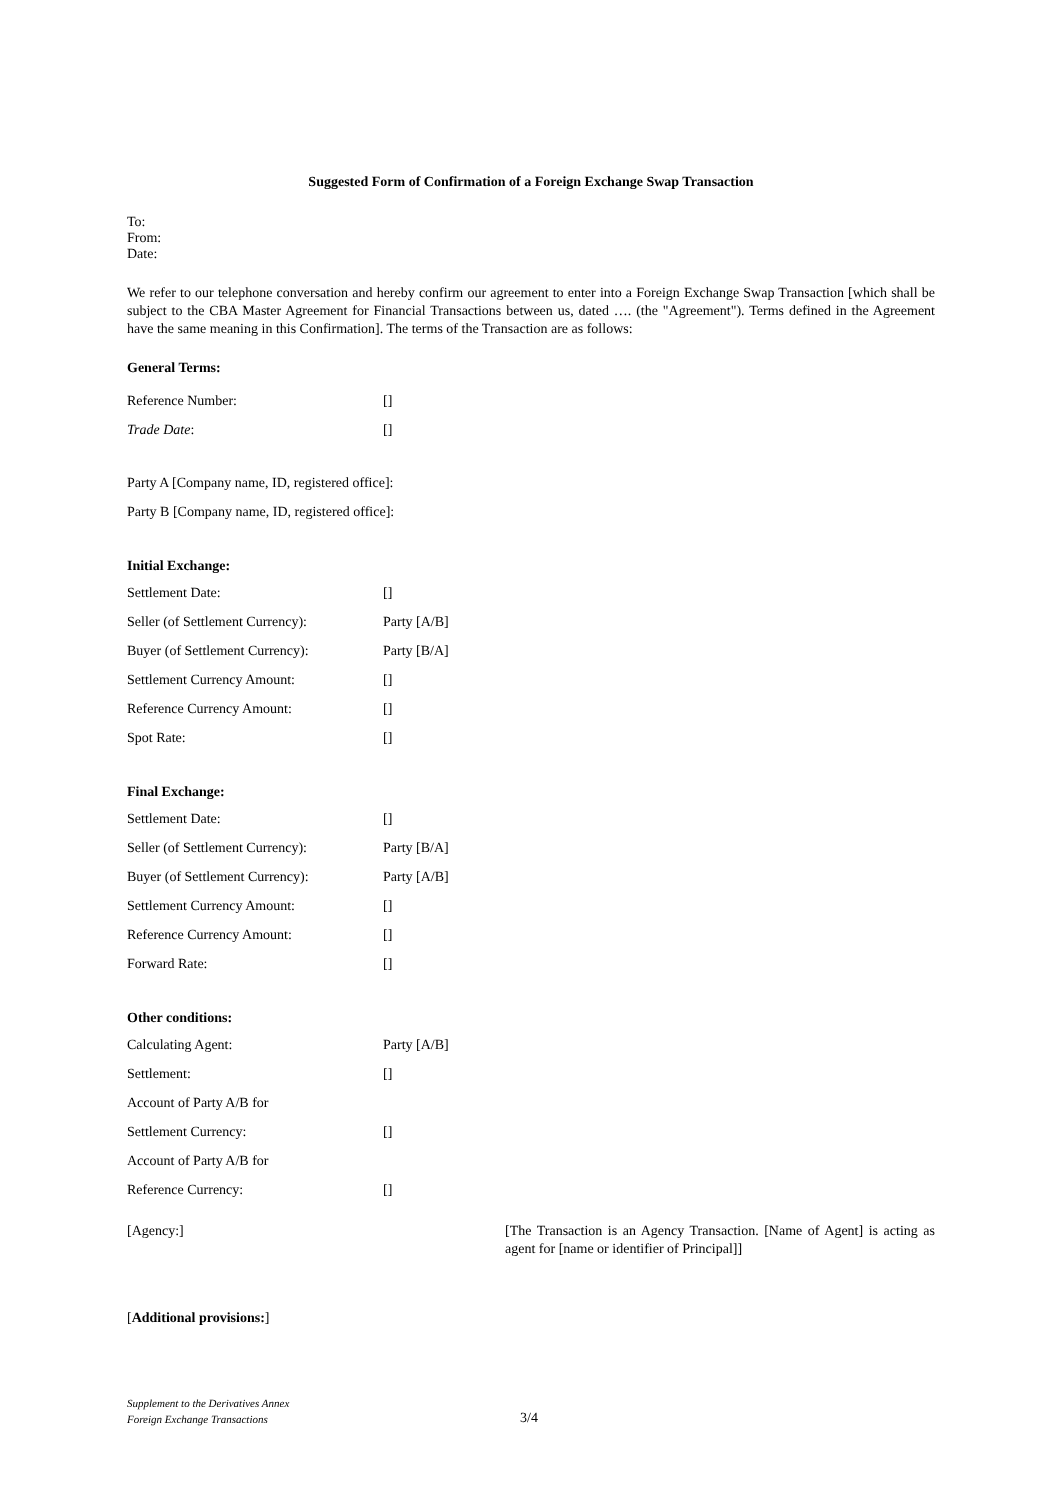Suggested Form of Confirmation of a Foreign Exchange Swap Transaction
To:
From:
Date:
We refer to our telephone conversation and hereby confirm our agreement to enter into a Foreign Exchange Swap Transaction [which shall be subject to the CBA Master Agreement for Financial Transactions between us, dated …. (the "Agreement"). Terms defined in the Agreement have the same meaning in this Confirmation]. The terms of the Transaction are as follows:
General Terms:
| Reference Number: | [] |
| Trade Date : | [] |
| Party A [Company name, ID, registered office]: |
| Party B [Company name, ID, registered office]: |
Initial Exchange:
| Settlement Date: | [] |
| Seller (of Settlement Currency): | Party [A/B] |
| Buyer (of Settlement Currency): | Party [B/A] |
| Settlement Currency Amount: | [] |
| Reference Currency Amount: | [] |
| Spot Rate: | [] |
Final Exchange:
| Settlement Date: | [] |
| Seller (of Settlement Currency): | Party [B/A] |
| Buyer (of Settlement Currency): | Party [A/B] |
| Settlement Currency Amount: | [] |
| Reference Currency Amount: | [] |
| Forward Rate: | [] |
Other conditions:
| Calculating Agent: | Party [A/B] |
| Settlement: | [] |
| Account of Party A/B for | |
| Settlement Currency: | [] |
| Account of Party A/B for | |
| Reference Currency: | [] |
[Agency:] [The Transaction is an Agency Transaction. [Name of Agent] is acting as agent for [name or identifier of Principal]]
[Additional provisions:]
Supplement to the Derivatives Annex
Foreign Exchange Transactions
3/4